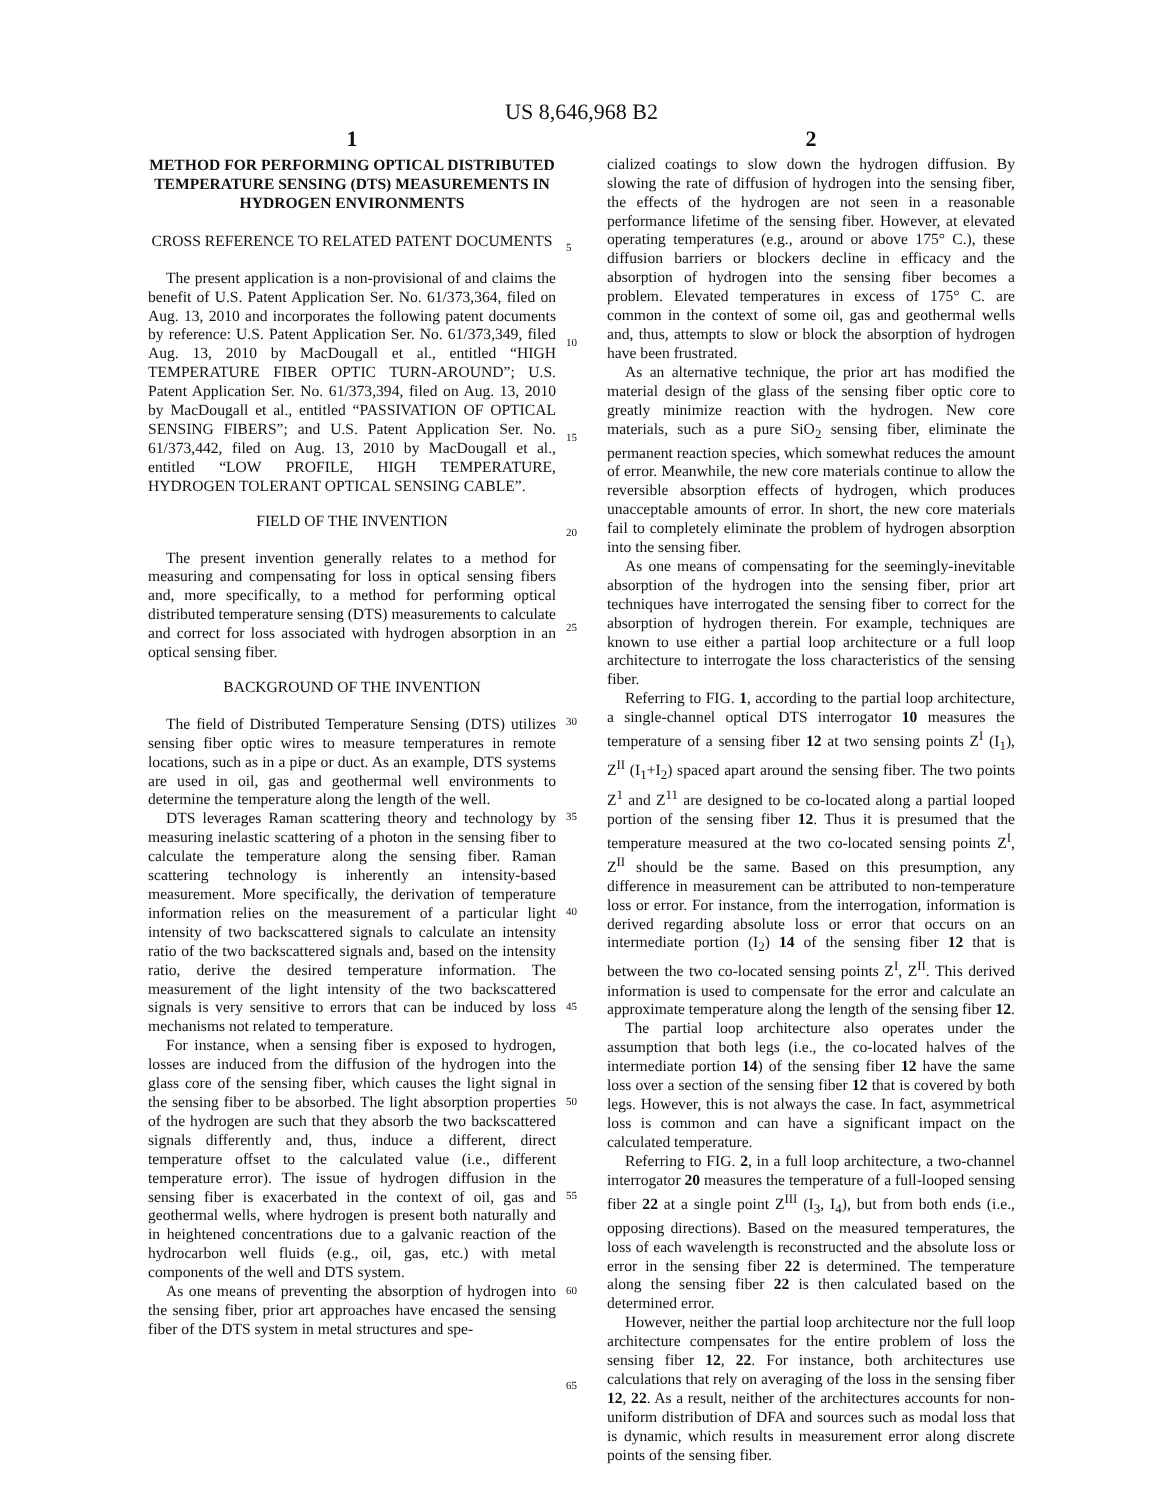US 8,646,968 B2
1
METHOD FOR PERFORMING OPTICAL DISTRIBUTED TEMPERATURE SENSING (DTS) MEASUREMENTS IN HYDROGEN ENVIRONMENTS
CROSS REFERENCE TO RELATED PATENT DOCUMENTS
The present application is a non-provisional of and claims the benefit of U.S. Patent Application Ser. No. 61/373,364, filed on Aug. 13, 2010 and incorporates the following patent documents by reference: U.S. Patent Application Ser. No. 61/373,349, filed Aug. 13, 2010 by MacDougall et al., entitled “HIGH TEMPERATURE FIBER OPTIC TURN-AROUND”; U.S. Patent Application Ser. No. 61/373,394, filed on Aug. 13, 2010 by MacDougall et al., entitled “PASSIVATION OF OPTICAL SENSING FIBERS”; and U.S. Patent Application Ser. No. 61/373,442, filed on Aug. 13, 2010 by MacDougall et al., entitled “LOW PROFILE, HIGH TEMPERATURE, HYDROGEN TOLERANT OPTICAL SENSING CABLE”.
FIELD OF THE INVENTION
The present invention generally relates to a method for measuring and compensating for loss in optical sensing fibers and, more specifically, to a method for performing optical distributed temperature sensing (DTS) measurements to calculate and correct for loss associated with hydrogen absorption in an optical sensing fiber.
BACKGROUND OF THE INVENTION
The field of Distributed Temperature Sensing (DTS) utilizes sensing fiber optic wires to measure temperatures in remote locations, such as in a pipe or duct. As an example, DTS systems are used in oil, gas and geothermal well environments to determine the temperature along the length of the well.
DTS leverages Raman scattering theory and technology by measuring inelastic scattering of a photon in the sensing fiber to calculate the temperature along the sensing fiber. Raman scattering technology is inherently an intensity-based measurement. More specifically, the derivation of temperature information relies on the measurement of a particular light intensity of two backscattered signals to calculate an intensity ratio of the two backscattered signals and, based on the intensity ratio, derive the desired temperature information. The measurement of the light intensity of the two backscattered signals is very sensitive to errors that can be induced by loss mechanisms not related to temperature.
For instance, when a sensing fiber is exposed to hydrogen, losses are induced from the diffusion of the hydrogen into the glass core of the sensing fiber, which causes the light signal in the sensing fiber to be absorbed. The light absorption properties of the hydrogen are such that they absorb the two backscattered signals differently and, thus, induce a different, direct temperature offset to the calculated value (i.e., different temperature error). The issue of hydrogen diffusion in the sensing fiber is exacerbated in the context of oil, gas and geothermal wells, where hydrogen is present both naturally and in heightened concentrations due to a galvanic reaction of the hydrocarbon well fluids (e.g., oil, gas, etc.) with metal components of the well and DTS system.
As one means of preventing the absorption of hydrogen into the sensing fiber, prior art approaches have encased the sensing fiber of the DTS system in metal structures and spe-
2
cialized coatings to slow down the hydrogen diffusion. By slowing the rate of diffusion of hydrogen into the sensing fiber, the effects of the hydrogen are not seen in a reasonable performance lifetime of the sensing fiber. However, at elevated operating temperatures (e.g., around or above 175° C.), these diffusion barriers or blockers decline in efficacy and the absorption of hydrogen into the sensing fiber becomes a problem. Elevated temperatures in excess of 175° C. are common in the context of some oil, gas and geothermal wells and, thus, attempts to slow or block the absorption of hydrogen have been frustrated.
As an alternative technique, the prior art has modified the material design of the glass of the sensing fiber optic core to greatly minimize reaction with the hydrogen. New core materials, such as a pure SiO<sub>2</sub> sensing fiber, eliminate the permanent reaction species, which somewhat reduces the amount of error. Meanwhile, the new core materials continue to allow the reversible absorption effects of hydrogen, which produces unacceptable amounts of error. In short, the new core materials fail to completely eliminate the problem of hydrogen absorption into the sensing fiber.
As one means of compensating for the seemingly-inevitable absorption of the hydrogen into the sensing fiber, prior art techniques have interrogated the sensing fiber to correct for the absorption of hydrogen therein. For example, techniques are known to use either a partial loop architecture or a full loop architecture to interrogate the loss characteristics of the sensing fiber.
Referring to FIG. 1, according to the partial loop architecture, a single-channel optical DTS interrogator 10 measures the temperature of a sensing fiber 12 at two sensing points Z<sup>I</sup> (I<sub>1</sub>), Z<sup>II</sup> (I<sub>1</sub>+I<sub>2</sub>) spaced apart around the sensing fiber. The two points Z<sup>1</sup> and Z<sup>11</sup> are designed to be co-located along a partial looped portion of the sensing fiber 12. Thus it is presumed that the temperature measured at the two co-located sensing points Z<sup>I</sup>, Z<sup>II</sup> should be the same. Based on this presumption, any difference in measurement can be attributed to non-temperature loss or error. For instance, from the interrogation, information is derived regarding absolute loss or error that occurs on an intermediate portion (I<sub>2</sub>) 14 of the sensing fiber 12 that is between the two co-located sensing points Z<sup>I</sup>, Z<sup>II</sup>. This derived information is used to compensate for the error and calculate an approximate temperature along the length of the sensing fiber 12.
The partial loop architecture also operates under the assumption that both legs (i.e., the co-located halves of the intermediate portion 14) of the sensing fiber 12 have the same loss over a section of the sensing fiber 12 that is covered by both legs. However, this is not always the case. In fact, asymmetrical loss is common and can have a significant impact on the calculated temperature.
Referring to FIG. 2, in a full loop architecture, a two-channel interrogator 20 measures the temperature of a full-looped sensing fiber 22 at a single point Z<sup>III</sup> (I<sub>3</sub>, I<sub>4</sub>), but from both ends (i.e., opposing directions). Based on the measured temperatures, the loss of each wavelength is reconstructed and the absolute loss or error in the sensing fiber 22 is determined. The temperature along the sensing fiber 22 is then calculated based on the determined error.
However, neither the partial loop architecture nor the full loop architecture compensates for the entire problem of loss the sensing fiber 12, 22. For instance, both architectures use calculations that rely on averaging of the loss in the sensing fiber 12, 22. As a result, neither of the architectures accounts for non-uniform distribution of DFA and sources such as modal loss that is dynamic, which results in measurement error along discrete points of the sensing fiber.
5
10
15
20
25
30
35
40
45
50
55
60
65